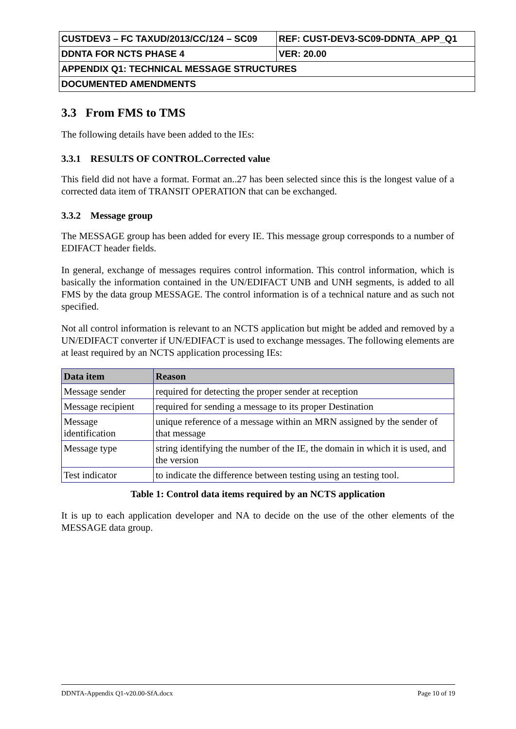| CUSTDEV3 – FC TAXUD/2013/CC/124 – SC09 | REF: CUST-DEV3-SC09-DDNTA_APP_Q1 |
| DDNTA FOR NCTS PHASE 4 | VER: 20.00 |
| APPENDIX Q1: TECHNICAL MESSAGE STRUCTURES | |
| DOCUMENTED AMENDMENTS | |
3.3 From FMS to TMS
The following details have been added to the IEs:
3.3.1 RESULTS OF CONTROL.Corrected value
This field did not have a format. Format an..27 has been selected since this is the longest value of a corrected data item of TRANSIT OPERATION that can be exchanged.
3.3.2 Message group
The MESSAGE group has been added for every IE. This message group corresponds to a number of EDIFACT header fields.
In general, exchange of messages requires control information. This control information, which is basically the information contained in the UN/EDIFACT UNB and UNH segments, is added to all FMS by the data group MESSAGE. The control information is of a technical nature and as such not specified.
Not all control information is relevant to an NCTS application but might be added and removed by a UN/EDIFACT converter if UN/EDIFACT is used to exchange messages. The following elements are at least required by an NCTS application processing IEs:
| Data item | Reason |
| --- | --- |
| Message sender | required for detecting the proper sender at reception |
| Message recipient | required for sending a message to its proper Destination |
| Message identification | unique reference of a message within an MRN assigned by the sender of that message |
| Message type | string identifying the number of the IE, the domain in which it is used, and the version |
| Test indicator | to indicate the difference between testing using an testing tool. |
Table 1: Control data items required by an NCTS application
It is up to each application developer and NA to decide on the use of the other elements of the MESSAGE data group.
DDNTA-Appendix Q1-v20.00-SfA.docx Page 10 of 19